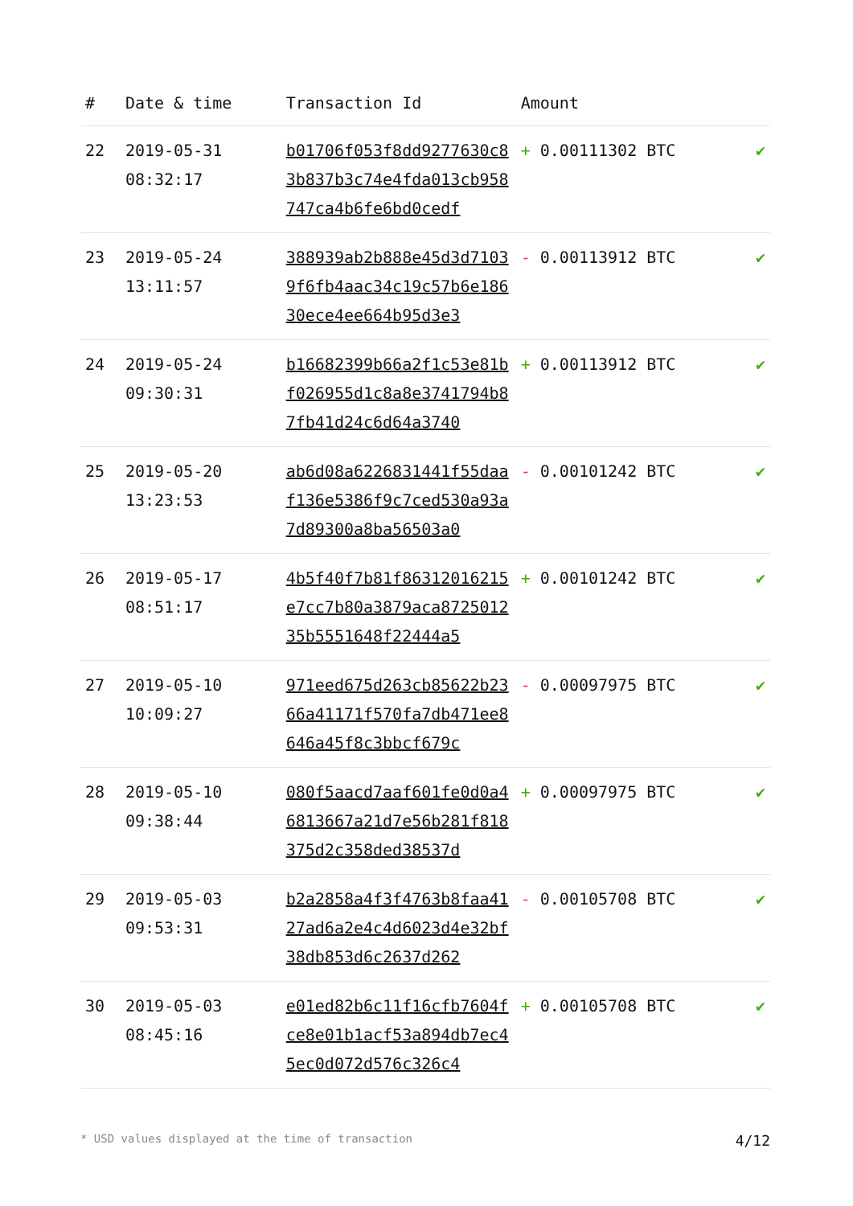| # | Date & time | Transaction Id | Amount | |
| --- | --- | --- | --- | --- |
| 22 | 2019-05-31 08:32:17 | b01706f053f8dd9277630c83b837b3c74e4fda013cb958747ca4b6fe6bd0cedf | + 0.00111302 BTC | ✔ |
| 23 | 2019-05-24 13:11:57 | 388939ab2b888e45d3d71039f6fb4aac34c19c57b6e18630ece4ee664b95d3e3 | - 0.00113912 BTC | ✔ |
| 24 | 2019-05-24 09:30:31 | b16682399b66a2f1c53e81bf026955d1c8a8e3741794b87fb41d24c6d64a3740 | + 0.00113912 BTC | ✔ |
| 25 | 2019-05-20 13:23:53 | ab6d08a6226831441f55daaf136e5386f9c7ced530a93a7d89300a8ba56503a0 | - 0.00101242 BTC | ✔ |
| 26 | 2019-05-17 08:51:17 | 4b5f40f7b81f86312016215e7cc7b80a3879aca872501235b5551648f22444a5 | + 0.00101242 BTC | ✔ |
| 27 | 2019-05-10 10:09:27 | 971eed675d263cb85622b2366a41171f570fa7db471ee8646a45f8c3bbcf679c | - 0.00097975 BTC | ✔ |
| 28 | 2019-05-10 09:38:44 | 080f5aacd7aaf601fe0d0a46813667a21d7e56b281f818375d2c358ded38537d | + 0.00097975 BTC | ✔ |
| 29 | 2019-05-03 09:53:31 | b2a2858a4f3f4763b8faa4127ad6a2e4c4d6023d4e32bf38db853d6c2637d262 | - 0.00105708 BTC | ✔ |
| 30 | 2019-05-03 08:45:16 | e01ed82b6c11f16cfb7604fce8e01b1acf53a894db7ec45ec0d072d576c326c4 | + 0.00105708 BTC | ✔ |
* USD values displayed at the time of transaction 4/12